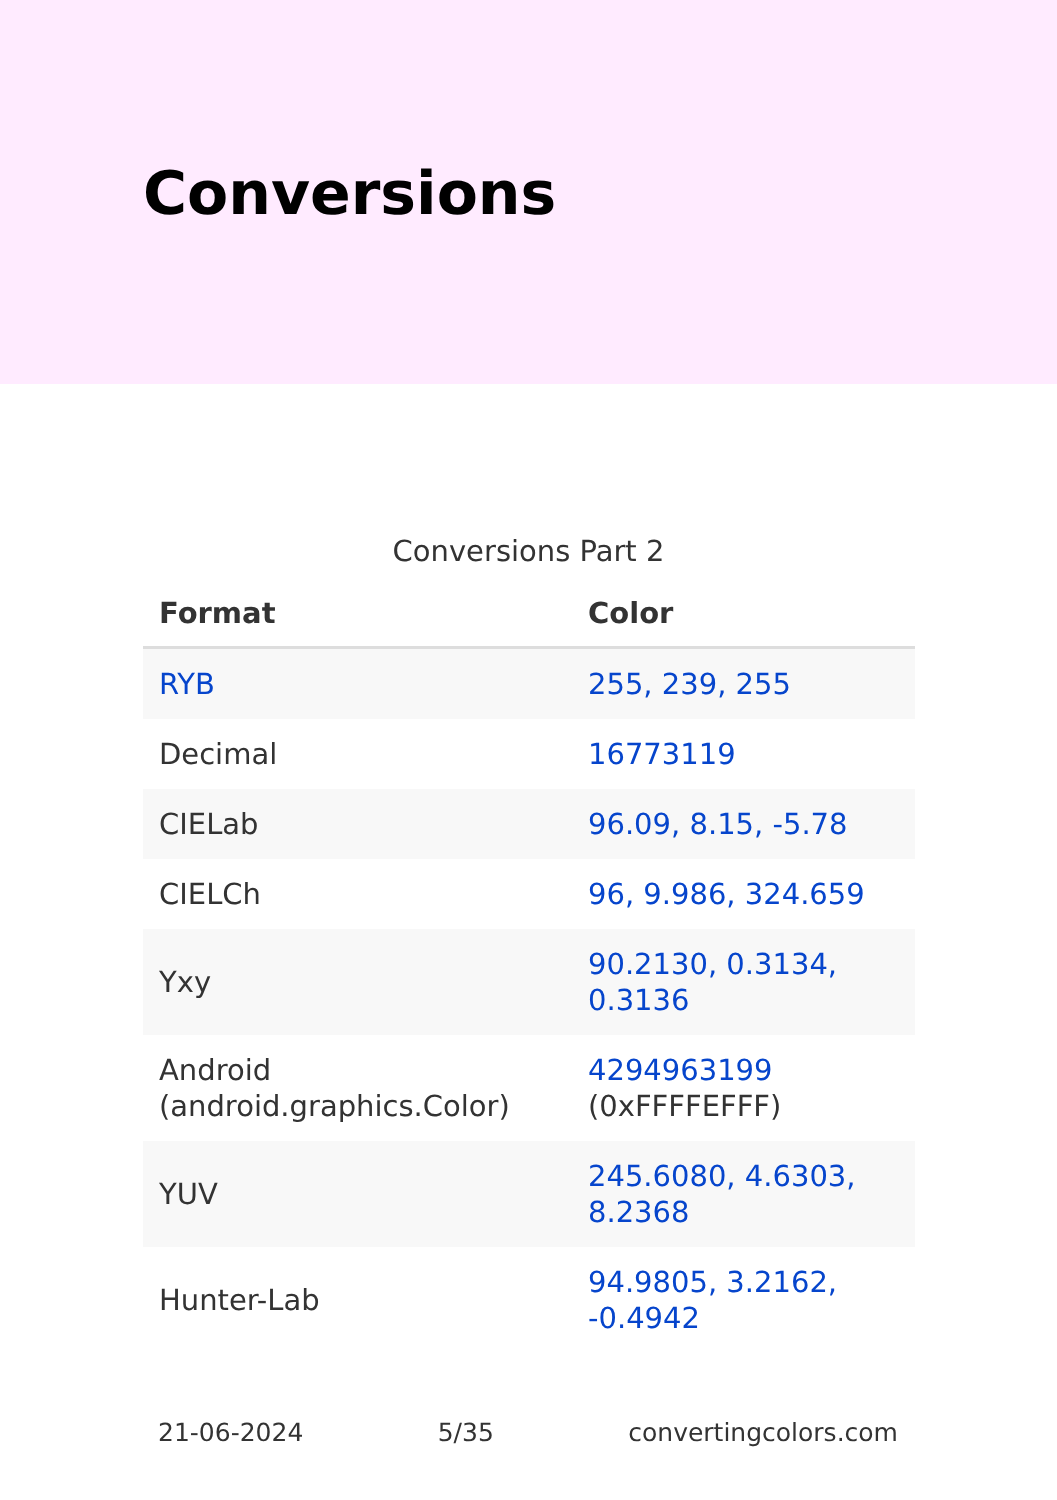Conversions
Conversions Part 2
| Format | Color |
| --- | --- |
| RYB | 255, 239, 255 |
| Decimal | 16773119 |
| CIELab | 96.09, 8.15, -5.78 |
| CIELCh | 96, 9.986, 324.659 |
| Yxy | 90.2130, 0.3134, 0.3136 |
| Android (android.graphics.Color) | 4294963199 (0xFFFFEFFF) |
| YUV | 245.6080, 4.6303, 8.2368 |
| Hunter-Lab | 94.9805, 3.2162, -0.4942 |
21-06-2024 5/35 convertingcolors.com